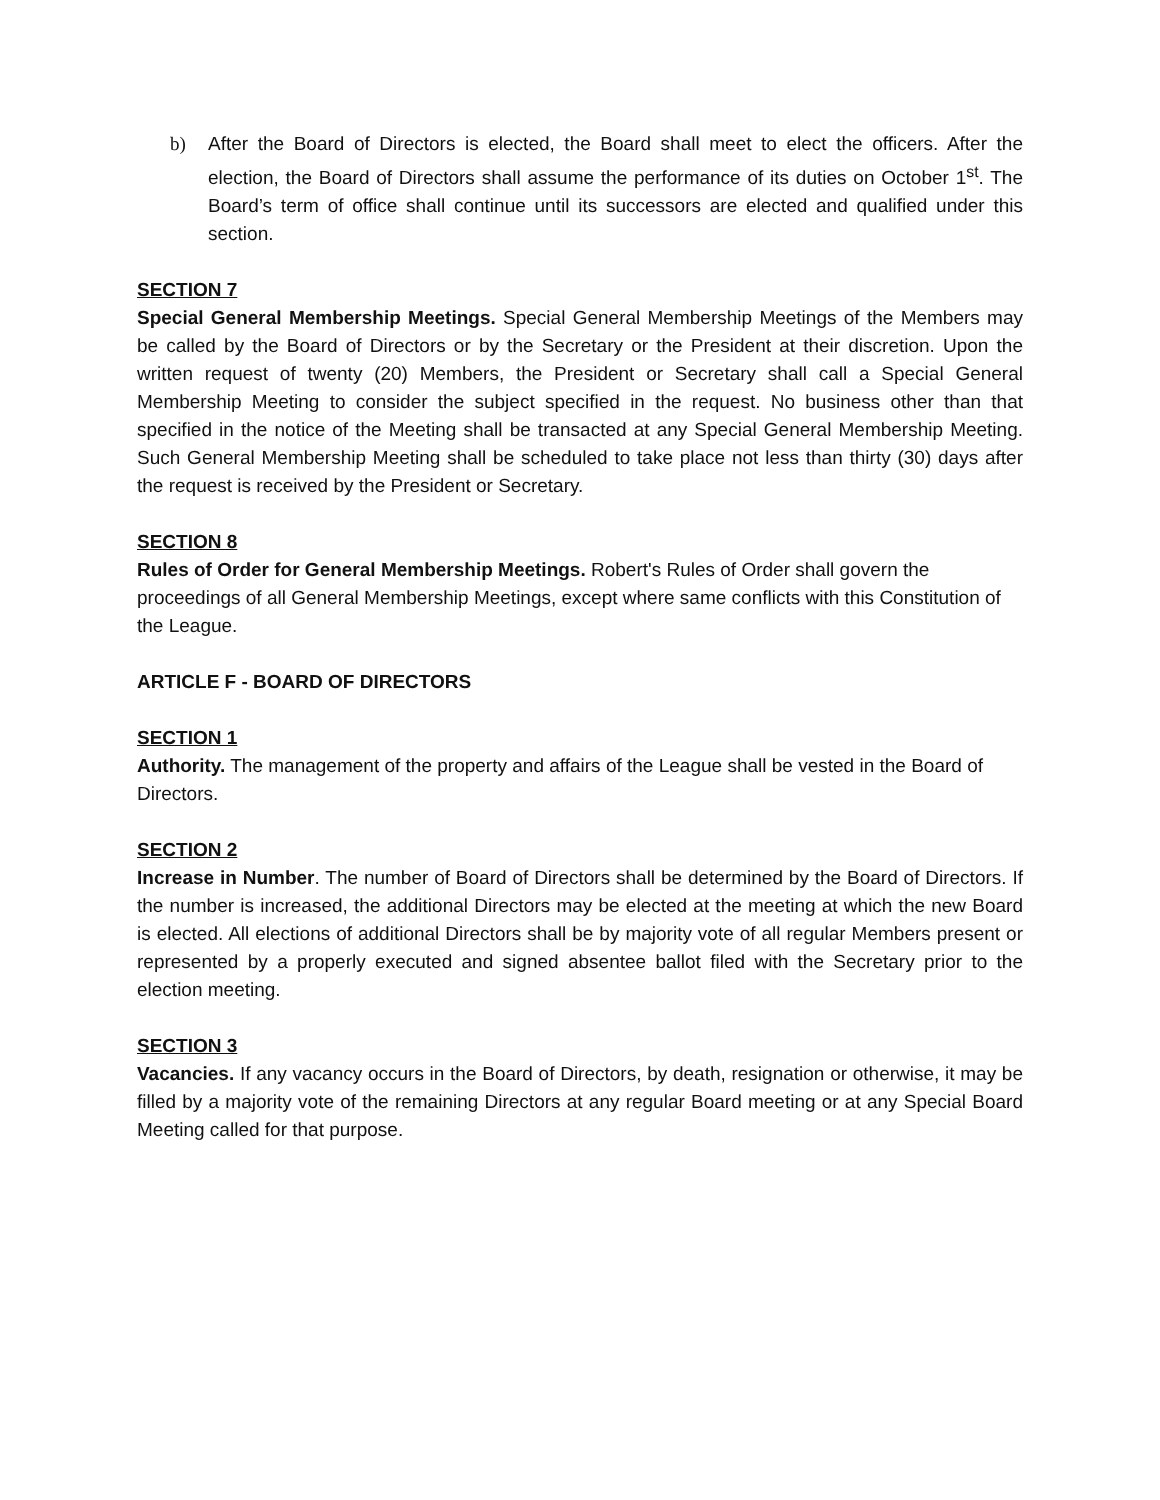b) After the Board of Directors is elected, the Board shall meet to elect the officers. After the election, the Board of Directors shall assume the performance of its duties on October 1<sup>st</sup>. The Board’s term of office shall continue until its successors are elected and qualified under this section.
SECTION 7
Special General Membership Meetings. Special General Membership Meetings of the Members may be called by the Board of Directors or by the Secretary or the President at their discretion. Upon the written request of twenty (20) Members, the President or Secretary shall call a Special General Membership Meeting to consider the subject specified in the request. No business other than that specified in the notice of the Meeting shall be transacted at any Special General Membership Meeting. Such General Membership Meeting shall be scheduled to take place not less than thirty (30) days after the request is received by the President or Secretary.
SECTION 8
Rules of Order for General Membership Meetings. Robert's Rules of Order shall govern the proceedings of all General Membership Meetings, except where same conflicts with this Constitution of the League.
ARTICLE F - BOARD OF DIRECTORS
SECTION 1
Authority. The management of the property and affairs of the League shall be vested in the Board of Directors.
SECTION 2
Increase in Number. The number of Board of Directors shall be determined by the Board of Directors. If the number is increased, the additional Directors may be elected at the meeting at which the new Board is elected. All elections of additional Directors shall be by majority vote of all regular Members present or represented by a properly executed and signed absentee ballot filed with the Secretary prior to the election meeting.
SECTION 3
Vacancies. If any vacancy occurs in the Board of Directors, by death, resignation or otherwise, it may be filled by a majority vote of the remaining Directors at any regular Board meeting or at any Special Board Meeting called for that purpose.